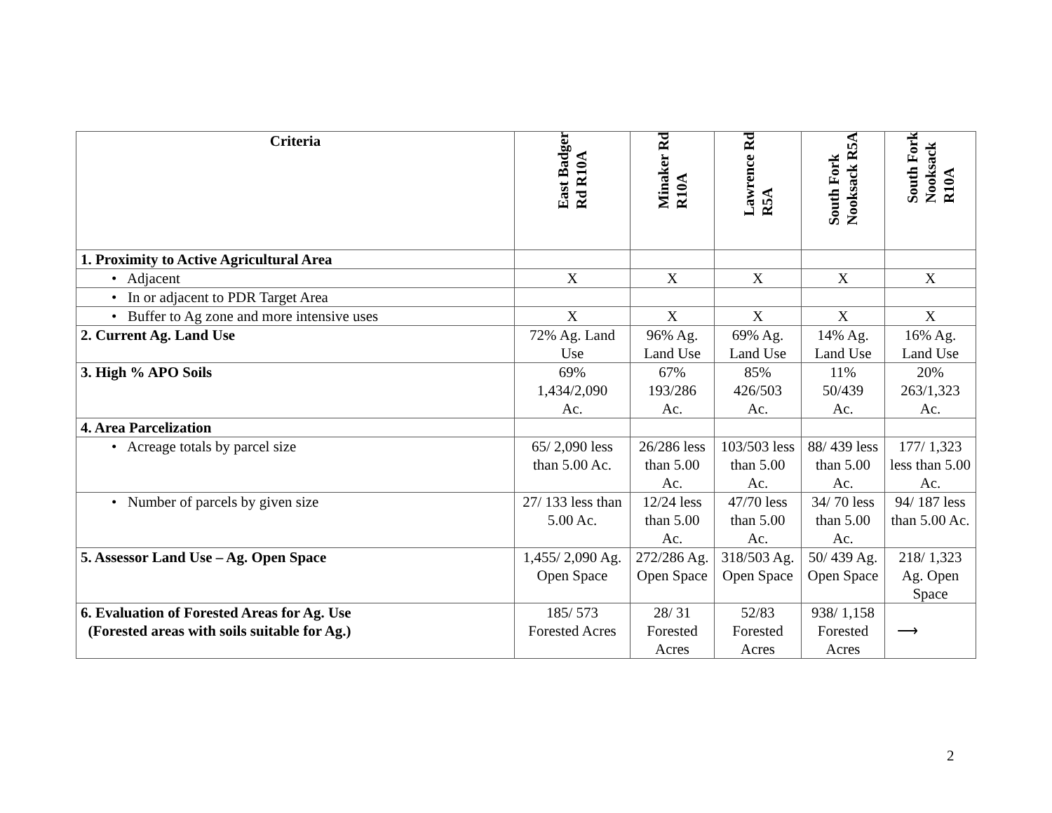| Criteria | East Badger Rd R10A | Minaker Rd R10A | Lawrence Rd R5A | South Fork Nooksack R5A | South Fork Nooksack R10A |
| --- | --- | --- | --- | --- | --- |
| 1. Proximity to Active Agricultural Area | | | | | |
| • Adjacent | X | X | X | X | X |
| • In or adjacent to PDR Target Area | | | | | |
| • Buffer to Ag zone and more intensive uses | X | X | X | X | X |
| 2. Current Ag. Land Use | 72% Ag. Land Use | 96% Ag. Land Use | 69% Ag. Land Use | 14% Ag. Land Use | 16% Ag. Land Use |
| 3. High % APO Soils | 69% 1,434/2,090 Ac. | 67% 193/286 Ac. | 85% 426/503 Ac. | 11% 50/439 Ac. | 20% 263/1,323 Ac. |
| 4. Area Parcelization | | | | | |
| • Acreage totals by parcel size | 65/ 2,090 less than 5.00 Ac. | 26/286 less than 5.00 Ac. | 103/503 less than 5.00 Ac. | 88/ 439 less than 5.00 Ac. | 177/ 1,323 less than 5.00 Ac. |
| • Number of parcels by given size | 27/ 133 less than 5.00 Ac. | 12/24 less than 5.00 Ac. | 47/70 less than 5.00 Ac. | 34/ 70 less than 5.00 Ac. | 94/ 187 less than 5.00 Ac. |
| 5. Assessor Land Use – Ag. Open Space | 1,455/ 2,090 Ag. Open Space | 272/286 Ag. Open Space | 318/503 Ag. Open Space | 50/ 439 Ag. Open Space | 218/ 1,323 Ag. Open Space |
| 6. Evaluation of Forested Areas for Ag. Use (Forested areas with soils suitable for Ag.) | 185/ 573 Forested Acres | 28/ 31 Forested Acres | 52/83 Forested Acres | 938/ 1,158 Forested Acres | ⟶ |
2